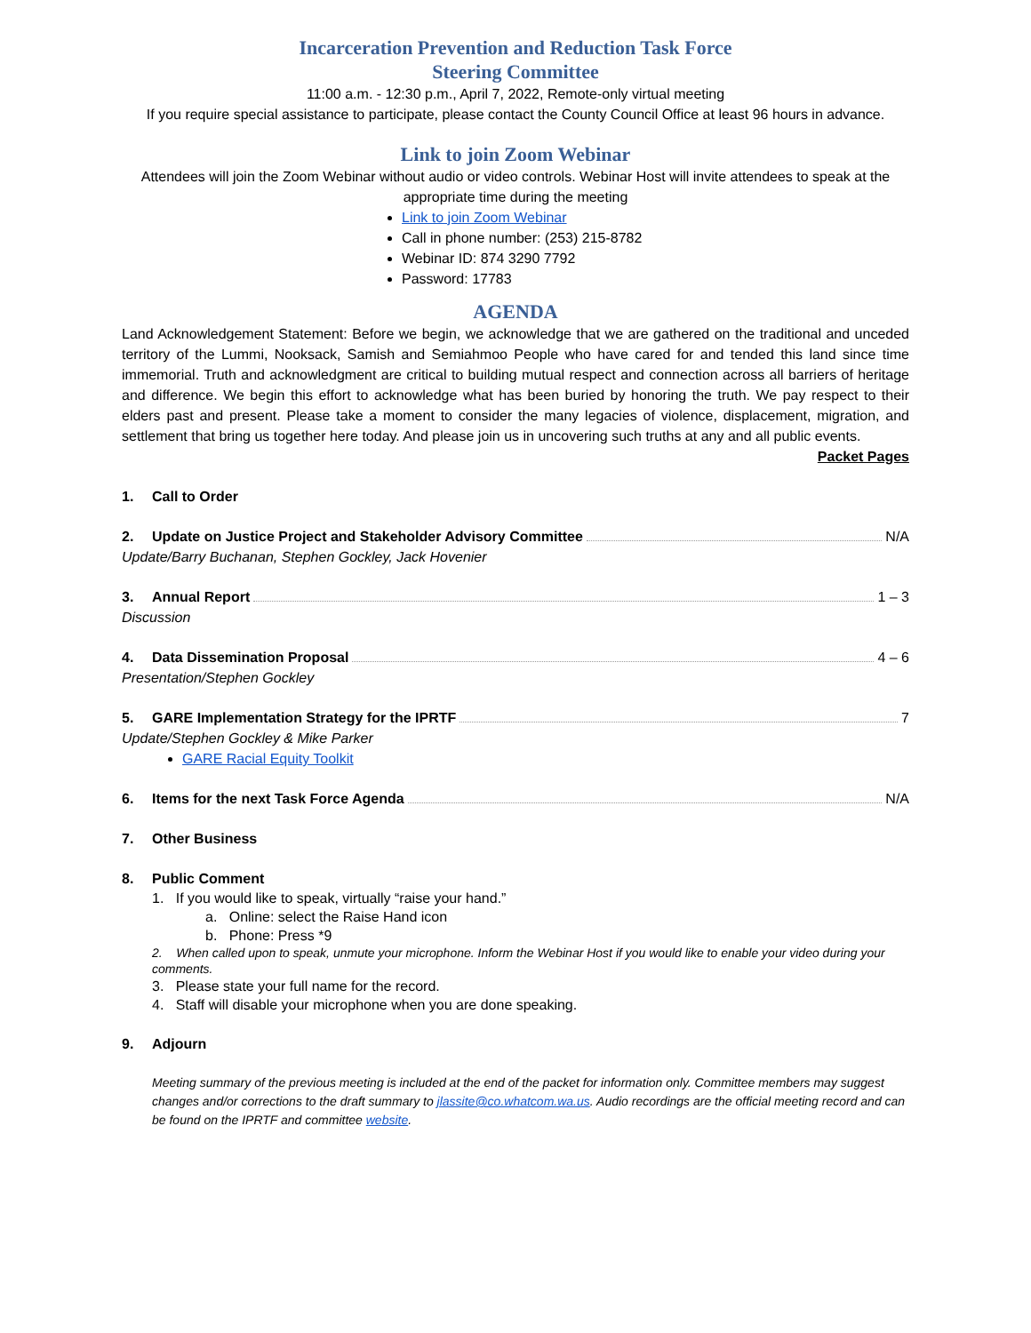Incarceration Prevention and Reduction Task Force
Steering Committee
11:00 a.m. - 12:30 p.m., April 7, 2022, Remote-only virtual meeting
If you require special assistance to participate, please contact the County Council Office at least 96 hours in advance.
Link to join Zoom Webinar
Attendees will join the Zoom Webinar without audio or video controls. Webinar Host will invite attendees to speak at the appropriate time during the meeting
Link to join Zoom Webinar
Call in phone number: (253) 215-8782
Webinar ID: 874 3290 7792
Password: 17783
AGENDA
Land Acknowledgement Statement: Before we begin, we acknowledge that we are gathered on the traditional and unceded territory of the Lummi, Nooksack, Samish and Semiahmoo People who have cared for and tended this land since time immemorial. Truth and acknowledgment are critical to building mutual respect and connection across all barriers of heritage and difference. We begin this effort to acknowledge what has been buried by honoring the truth. We pay respect to their elders past and present. Please take a moment to consider the many legacies of violence, displacement, migration, and settlement that bring us together here today. And please join us in uncovering such truths at any and all public events.
Packet Pages
1. Call to Order
2. Update on Justice Project and Stakeholder Advisory Committee N/A
Update/Barry Buchanan, Stephen Gockley, Jack Hovenier
3. Annual Report 1 – 3
Discussion
4. Data Dissemination Proposal 4 – 6
Presentation/Stephen Gockley
5. GARE Implementation Strategy for the IPRTF 7
Update/Stephen Gockley & Mike Parker
GARE Racial Equity Toolkit
6. Items for the next Task Force Agenda N/A
7. Other Business
8. Public Comment
1. If you would like to speak, virtually “raise your hand.”
a. Online: select the Raise Hand icon
b. Phone: Press *9
2. When called upon to speak, unmute your microphone. Inform the Webinar Host if you would like to enable your video during your comments.
3. Please state your full name for the record.
4. Staff will disable your microphone when you are done speaking.
9. Adjourn
Meeting summary of the previous meeting is included at the end of the packet for information only. Committee members may suggest changes and/or corrections to the draft summary to jlassite@co.whatcom.wa.us. Audio recordings are the official meeting record and can be found on the IPRTF and committee website.